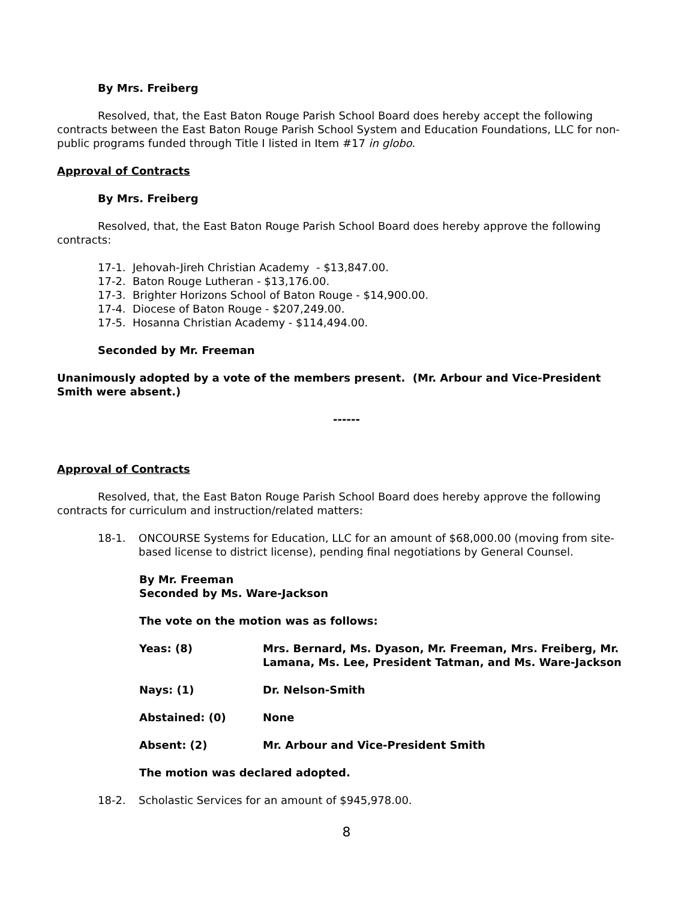By Mrs. Freiberg
Resolved, that, the East Baton Rouge Parish School Board does hereby accept the following contracts between the East Baton Rouge Parish School System and Education Foundations, LLC for non-public programs funded through Title I listed in Item #17 in globo.
Approval of Contracts
By Mrs. Freiberg
Resolved, that, the East Baton Rouge Parish School Board does hereby approve the following contracts:
17-1. Jehovah-Jireh Christian Academy - $13,847.00.
17-2. Baton Rouge Lutheran - $13,176.00.
17-3. Brighter Horizons School of Baton Rouge - $14,900.00.
17-4. Diocese of Baton Rouge - $207,249.00.
17-5. Hosanna Christian Academy - $114,494.00.
Seconded by Mr. Freeman
Unanimously adopted by a vote of the members present. (Mr. Arbour and Vice-President Smith were absent.)
------
Approval of Contracts
Resolved, that, the East Baton Rouge Parish School Board does hereby approve the following contracts for curriculum and instruction/related matters:
18-1. ONCOURSE Systems for Education, LLC for an amount of $68,000.00 (moving from site-based license to district license), pending final negotiations by General Counsel.
By Mr. Freeman
Seconded by Ms. Ware-Jackson
The vote on the motion was as follows:
Yeas: (8) Mrs. Bernard, Ms. Dyason, Mr. Freeman, Mrs. Freiberg, Mr. Lamana, Ms. Lee, President Tatman, and Ms. Ware-Jackson
Nays: (1) Dr. Nelson-Smith
Abstained: (0) None
Absent: (2) Mr. Arbour and Vice-President Smith
The motion was declared adopted.
18-2. Scholastic Services for an amount of $945,978.00.
8